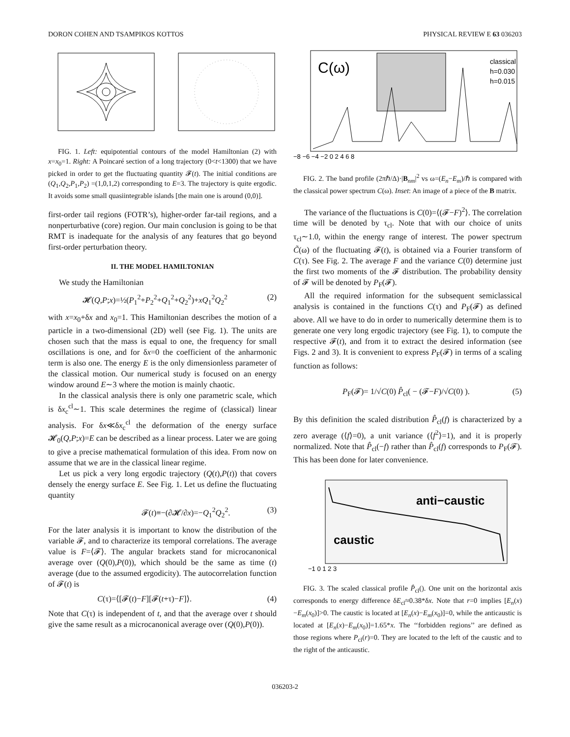DORON COHEN AND TSAMPIKOS KOTTOS PHYSICAL REVIEW E 63 036203
FIG. 1. Left: equipotential contours of the model Hamiltonian (2) with x=x<sub>0</sub>=1. Right: A Poincaré section of a long trajectory (0<t<1300) that we have picked in order to get the fluctuating quantity 𝓕(t). The initial conditions are (Q<sub>1</sub>,Q<sub>2</sub>,P<sub>1</sub>,P<sub>2</sub>) =(1,0,1,2) corresponding to E=3. The trajectory is quite ergodic. It avoids some small quasiintegrable islands [the main one is around (0,0)].
first-order tail regions (FOTR’s), higher-order far-tail regions, and a nonperturbative (core) region. Our main conclusion is going to be that RMT is inadequate for the analysis of any features that go beyond first-order perturbation theory.
II. THE MODEL HAMILTONIAN
We study the Hamiltonian
𝓗(Q,P;x)=½(P<sub>1</sub><sup>2</sup>+P<sub>2</sub><sup>2</sup>+Q<sub>1</sub><sup>2</sup>+Q<sub>2</sub><sup>2</sup>)+xQ<sub>1</sub><sup>2</sup>Q<sub>2</sub><sup>2</sup> (2)
with x=x<sub>0</sub>+δx and x<sub>0</sub>=1. This Hamiltonian describes the motion of a particle in a two-dimensional (2D) well (see Fig. 1). The units are chosen such that the mass is equal to one, the frequency for small oscillations is one, and for δx=0 the coefficient of the anharmonic term is also one. The energy E is the only dimensionless parameter of the classical motion. Our numerical study is focused on an energy window around E∼3 where the motion is mainly chaotic.
In the classical analysis there is only one parametric scale, which is δx<sub>c</sub><sup>cl</sup>∼1. This scale determines the regime of (classical) linear analysis. For δx≪δx<sub>c</sub><sup>cl</sup> the deformation of the energy surface 𝓗<sub>0</sub>(Q,P;x)=E can be described as a linear process. Later we are going to give a precise mathematical formulation of this idea. From now on assume that we are in the classical linear regime.
Let us pick a very long ergodic trajectory (Q(t),P(t)) that covers densely the energy surface E. See Fig. 1. Let us define the fluctuating quantity
𝓕(t)≡−(∂𝓗/∂x)=−Q<sub>1</sub><sup>2</sup>Q<sub>2</sub><sup>2</sup>. (3)
For the later analysis it is important to know the distribution of the variable 𝓕, and to characterize its temporal correlations. The average value is F=⟨𝓕⟩. The angular brackets stand for microcanonical average over (Q(0),P(0)), which should be the same as time (t) average (due to the assumed ergodicity). The autocorrelation function of 𝓕(t) is
C(τ)=⟨[𝓕(t)−F][𝓕(t+τ)−F]⟩. (4)
Note that C(τ) is independent of t, and that the average over t should give the same result as a microcanonical average over (Q(0),P(0)).
C(ω)
classical
h=0.030
h=0.015
−8 −6 −4 −2 0 2 4 6 8
FIG. 2. The band profile (2πℏ/Δ)·|B<sub>nm</sub>|<sup>2</sup> vs ω=(E<sub>n</sub>−E<sub>m</sub>)/ℏ is compared with the classical power spectrum C(ω). Inset: An image of a piece of the B matrix.
The variance of the fluctuations is C(0)=⟨(𝓕−F)<sup>2</sup>⟩. The correlation time will be denoted by τ<sub>cl</sub>. Note that with our choice of units τ<sub>cl</sub>∼1.0, within the energy range of interest. The power spectrum C̃(ω) of the fluctuating 𝓕(t), is obtained via a Fourier transform of C(τ). See Fig. 2. The average F and the variance C(0) determine just the first two moments of the 𝓕 distribution. The probability density of 𝓕 will be denoted by P<sub>F</sub>(𝓕).
All the required information for the subsequent semiclassical analysis is contained in the functions C(τ) and P<sub>F</sub>(𝓕) as defined above. All we have to do in order to numerically determine them is to generate one very long ergodic trajectory (see Fig. 1), to compute the respective 𝓕(t), and from it to extract the desired information (see Figs. 2 and 3). It is convenient to express P<sub>F</sub>(𝓕) in terms of a scaling function as follows:
P<sub>F</sub>(𝓕)= 1/√C(0) P̂<sub>cl</sub>( − (𝓕−F)/√C(0) ). (5)
By this definition the scaled distribution P̂<sub>cl</sub>(f) is characterized by a zero average (⟨f⟩=0), a unit variance (⟨f<sup>2</sup>⟩=1), and it is properly normalized. Note that P̂<sub>cl</sub>(−f) rather than P̂<sub>cl</sub>(f) corresponds to P<sub>F</sub>(𝓕). This has been done for later convenience.
anti−caustic
caustic
−1 0 1 2 3
FIG. 3. The scaled classical profile P̂<sub>cl</sub>(). One unit on the horizontal axis corresponds to energy difference δE<sub>cl</sub>≈0.38*δx. Note that r=0 implies [E<sub>n</sub>(x)−E<sub>m</sub>(x<sub>0</sub>)]>0. The caustic is located at [E<sub>n</sub>(x)−E<sub>m</sub>(x<sub>0</sub>)]=0, while the anticaustic is located at [E<sub>n</sub>(x)−E<sub>m</sub>(x<sub>0</sub>)]=1.65*x. The ‘‘forbidden regions’’ are defined as those regions where P<sub>cl</sub>(r)=0. They are located to the left of the caustic and to the right of the anticaustic.
036203-2